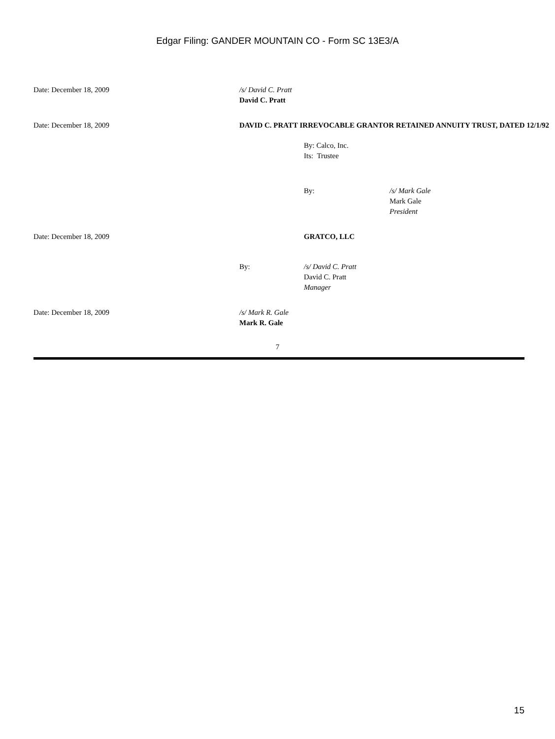Edgar Filing: GANDER MOUNTAIN CO - Form SC 13E3/A
Date: December 18, 2009 /s/ David C. Pratt
David C. Pratt
Date: December 18, 2009 DAVID C. PRATT IRREVOCABLE GRANTOR RETAINED ANNUITY TRUST, DATED 12/1/92
By: Calco, Inc.
Its: Trustee
By: /s/ Mark Gale
Mark Gale
President
Date: December 18, 2009 GRATCO, LLC
By: /s/ David C. Pratt
David C. Pratt
Manager
Date: December 18, 2009 /s/ Mark R. Gale
Mark R. Gale
7
15